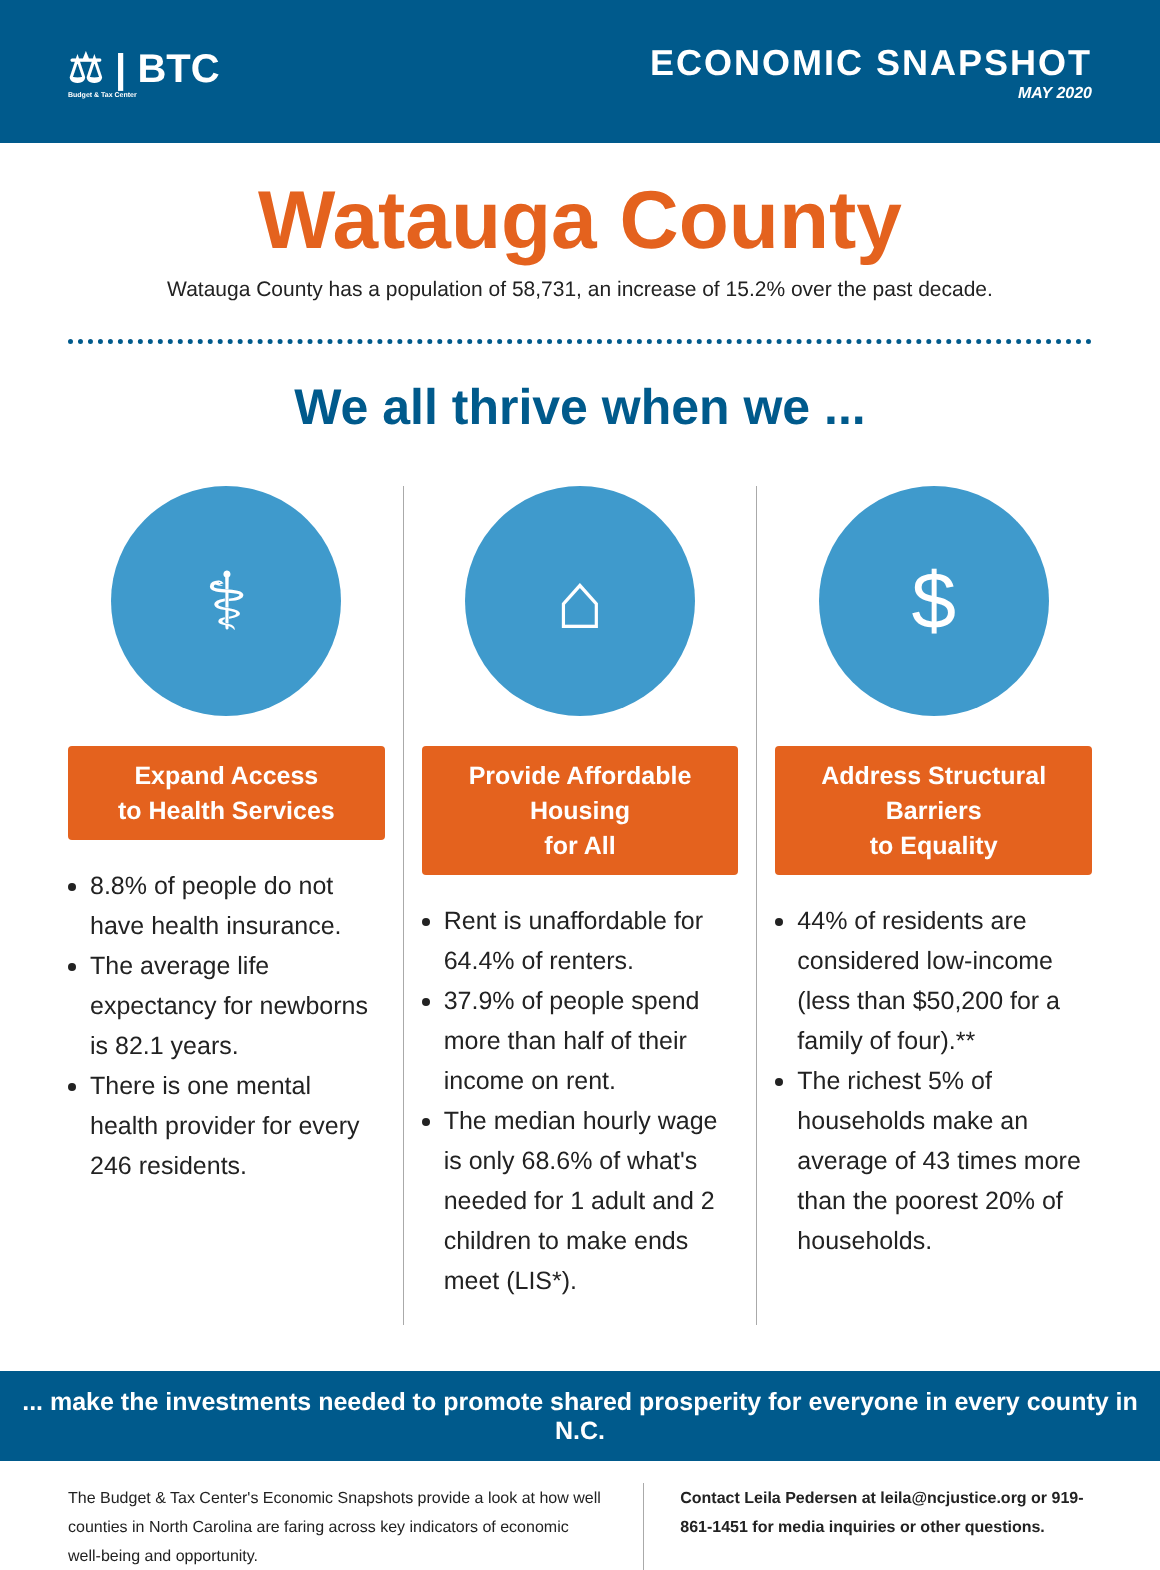⚖ | BTC
Budget & Tax Center
ECONOMIC SNAPSHOT
MAY 2020
Watauga County
Watauga County has a population of 58,731, an increase of 15.2% over the past decade.
We all thrive when we ...
⚕
Expand Access
to Health Services
8.8% of people do not have health insurance.
The average life expectancy for newborns is 82.1 years.
There is one mental health provider for every 246 residents.
⌂
Provide Affordable Housing
for All
Rent is unaffordable for 64.4% of renters.
37.9% of people spend more than half of their income on rent.
The median hourly wage is only 68.6% of what's needed for 1 adult and 2 children to make ends meet (LIS*).
$
Address Structural Barriers
to Equality
44% of residents are considered low-income (less than $50,200 for a family of four).**
The richest 5% of households make an average of 43 times more than the poorest 20% of households.
... make the investments needed to promote shared prosperity for everyone in every county in N.C.
The Budget & Tax Center's Economic Snapshots provide a look at how well counties in North Carolina are faring across key indicators of economic well-being and opportunity.
Contact Leila Pedersen at leila@ncjustice.org or 919-861-1451 for media inquiries or other questions.